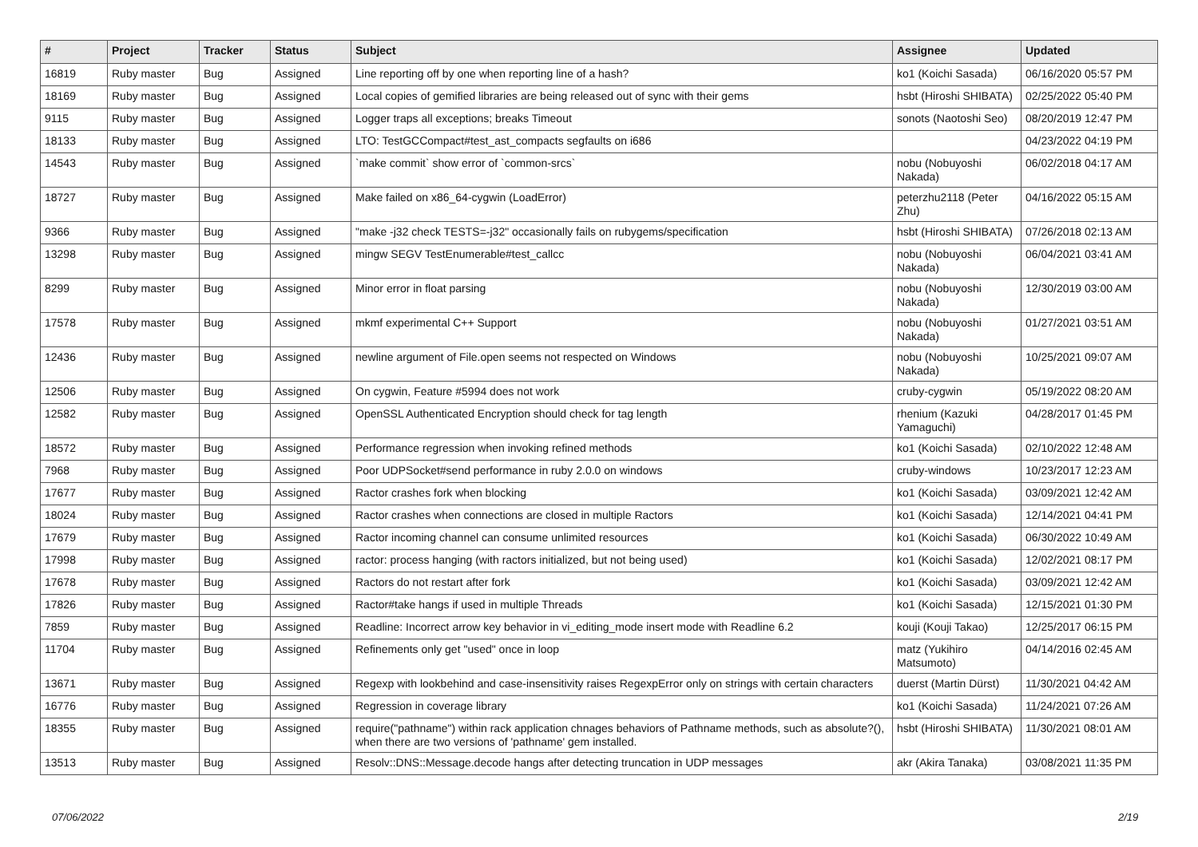| # | Project | Tracker | Status | Subject | Assignee | Updated |
| --- | --- | --- | --- | --- | --- | --- |
| 16819 | Ruby master | Bug | Assigned | Line reporting off by one when reporting line of a hash? | ko1 (Koichi Sasada) | 06/16/2020 05:57 PM |
| 18169 | Ruby master | Bug | Assigned | Local copies of gemified libraries are being released out of sync with their gems | hsbt (Hiroshi SHIBATA) | 02/25/2022 05:40 PM |
| 9115 | Ruby master | Bug | Assigned | Logger traps all exceptions; breaks Timeout | sonots (Naotoshi Seo) | 08/20/2019 12:47 PM |
| 18133 | Ruby master | Bug | Assigned | LTO: TestGCCompact#test_ast_compacts segfaults on i686 | | 04/23/2022 04:19 PM |
| 14543 | Ruby master | Bug | Assigned | `make commit` show error of `common-srcs` | nobu (Nobuyoshi Nakada) | 06/02/2018 04:17 AM |
| 18727 | Ruby master | Bug | Assigned | Make failed on x86_64-cygwin (LoadError) | peterzhu2118 (Peter Zhu) | 04/16/2022 05:15 AM |
| 9366 | Ruby master | Bug | Assigned | "make -j32 check TESTS=-j32" occasionally fails on rubygems/specification | hsbt (Hiroshi SHIBATA) | 07/26/2018 02:13 AM |
| 13298 | Ruby master | Bug | Assigned | mingw SEGV TestEnumerable#test_callcc | nobu (Nobuyoshi Nakada) | 06/04/2021 03:41 AM |
| 8299 | Ruby master | Bug | Assigned | Minor error in float parsing | nobu (Nobuyoshi Nakada) | 12/30/2019 03:00 AM |
| 17578 | Ruby master | Bug | Assigned | mkmf experimental C++ Support | nobu (Nobuyoshi Nakada) | 01/27/2021 03:51 AM |
| 12436 | Ruby master | Bug | Assigned | newline argument of File.open seems not respected on Windows | nobu (Nobuyoshi Nakada) | 10/25/2021 09:07 AM |
| 12506 | Ruby master | Bug | Assigned | On cygwin, Feature #5994 does not work | cruby-cygwin | 05/19/2022 08:20 AM |
| 12582 | Ruby master | Bug | Assigned | OpenSSL Authenticated Encryption should check for tag length | rhenium (Kazuki Yamaguchi) | 04/28/2017 01:45 PM |
| 18572 | Ruby master | Bug | Assigned | Performance regression when invoking refined methods | ko1 (Koichi Sasada) | 02/10/2022 12:48 AM |
| 7968 | Ruby master | Bug | Assigned | Poor UDPSocket#send performance in ruby 2.0.0 on windows | cruby-windows | 10/23/2017 12:23 AM |
| 17677 | Ruby master | Bug | Assigned | Ractor crashes fork when blocking | ko1 (Koichi Sasada) | 03/09/2021 12:42 AM |
| 18024 | Ruby master | Bug | Assigned | Ractor crashes when connections are closed in multiple Ractors | ko1 (Koichi Sasada) | 12/14/2021 04:41 PM |
| 17679 | Ruby master | Bug | Assigned | Ractor incoming channel can consume unlimited resources | ko1 (Koichi Sasada) | 06/30/2022 10:49 AM |
| 17998 | Ruby master | Bug | Assigned | ractor: process hanging (with ractors initialized, but not being used) | ko1 (Koichi Sasada) | 12/02/2021 08:17 PM |
| 17678 | Ruby master | Bug | Assigned | Ractors do not restart after fork | ko1 (Koichi Sasada) | 03/09/2021 12:42 AM |
| 17826 | Ruby master | Bug | Assigned | Ractor#take hangs if used in multiple Threads | ko1 (Koichi Sasada) | 12/15/2021 01:30 PM |
| 7859 | Ruby master | Bug | Assigned | Readline: Incorrect arrow key behavior in vi_editing_mode insert mode with Readline 6.2 | kouji (Kouji Takao) | 12/25/2017 06:15 PM |
| 11704 | Ruby master | Bug | Assigned | Refinements only get "used" once in loop | matz (Yukihiro Matsumoto) | 04/14/2016 02:45 AM |
| 13671 | Ruby master | Bug | Assigned | Regexp with lookbehind and case-insensitivity raises RegexpError only on strings with certain characters | duerst (Martin Dürst) | 11/30/2021 04:42 AM |
| 16776 | Ruby master | Bug | Assigned | Regression in coverage library | ko1 (Koichi Sasada) | 11/24/2021 07:26 AM |
| 18355 | Ruby master | Bug | Assigned | require("pathname") within rack application chnages behaviors of Pathname methods, such as absolute?(), when there are two versions of 'pathname' gem installed. | hsbt (Hiroshi SHIBATA) | 11/30/2021 08:01 AM |
| 13513 | Ruby master | Bug | Assigned | Resolv::DNS::Message.decode hangs after detecting truncation in UDP messages | akr (Akira Tanaka) | 03/08/2021 11:35 PM |
07/06/2022 2/19